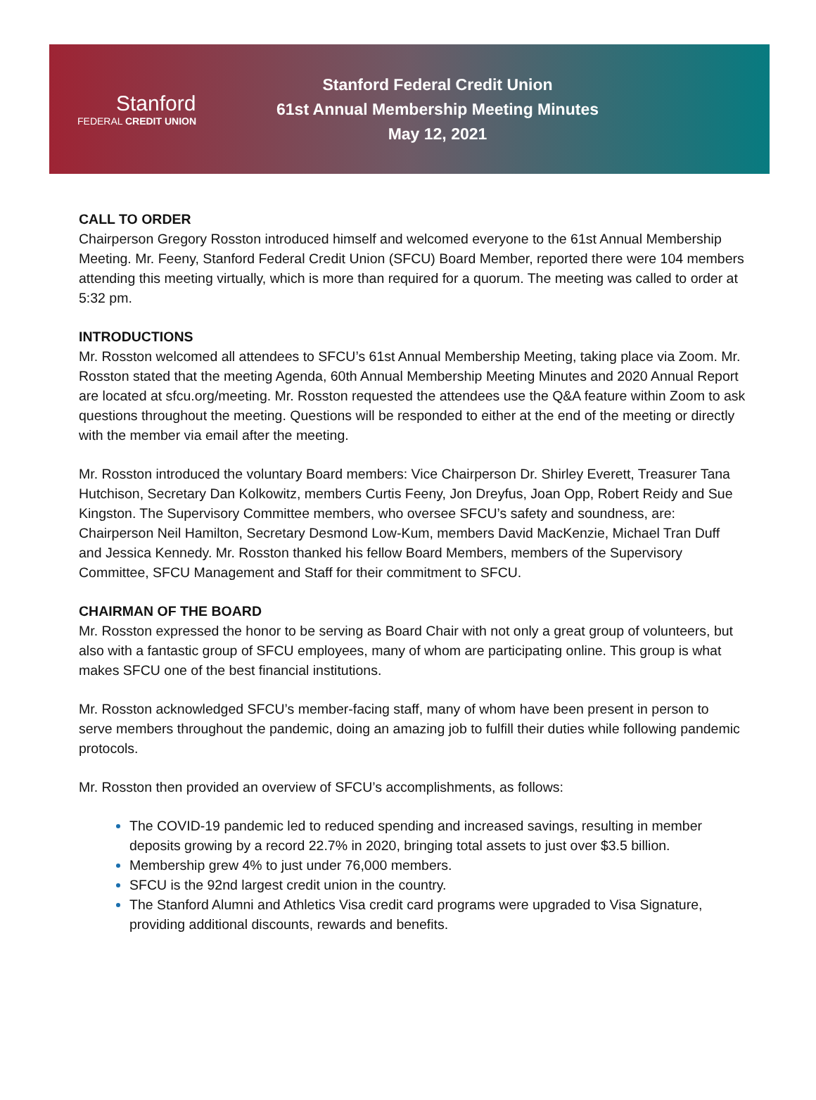Stanford
FEDERAL CREDIT UNION
Stanford Federal Credit Union
61st Annual Membership Meeting Minutes
May 12, 2021
CALL TO ORDER
Chairperson Gregory Rosston introduced himself and welcomed everyone to the 61st Annual Membership Meeting. Mr. Feeny, Stanford Federal Credit Union (SFCU) Board Member, reported there were 104 members attending this meeting virtually, which is more than required for a quorum. The meeting was called to order at 5:32 pm.
INTRODUCTIONS
Mr. Rosston welcomed all attendees to SFCU’s 61st Annual Membership Meeting, taking place via Zoom. Mr. Rosston stated that the meeting Agenda, 60th Annual Membership Meeting Minutes and 2020 Annual Report are located at sfcu.org/meeting. Mr. Rosston requested the attendees use the Q&A feature within Zoom to ask questions throughout the meeting. Questions will be responded to either at the end of the meeting or directly with the member via email after the meeting.
Mr. Rosston introduced the voluntary Board members: Vice Chairperson Dr. Shirley Everett, Treasurer Tana Hutchison, Secretary Dan Kolkowitz, members Curtis Feeny, Jon Dreyfus, Joan Opp, Robert Reidy and Sue Kingston. The Supervisory Committee members, who oversee SFCU’s safety and soundness, are: Chairperson Neil Hamilton, Secretary Desmond Low-Kum, members David MacKenzie, Michael Tran Duff and Jessica Kennedy. Mr. Rosston thanked his fellow Board Members, members of the Supervisory Committee, SFCU Management and Staff for their commitment to SFCU.
CHAIRMAN OF THE BOARD
Mr. Rosston expressed the honor to be serving as Board Chair with not only a great group of volunteers, but also with a fantastic group of SFCU employees, many of whom are participating online. This group is what makes SFCU one of the best financial institutions.
Mr. Rosston acknowledged SFCU’s member-facing staff, many of whom have been present in person to serve members throughout the pandemic, doing an amazing job to fulfill their duties while following pandemic protocols.
Mr. Rosston then provided an overview of SFCU’s accomplishments, as follows:
The COVID-19 pandemic led to reduced spending and increased savings, resulting in member deposits growing by a record 22.7% in 2020, bringing total assets to just over $3.5 billion.
Membership grew 4% to just under 76,000 members.
SFCU is the 92nd largest credit union in the country.
The Stanford Alumni and Athletics Visa credit card programs were upgraded to Visa Signature, providing additional discounts, rewards and benefits.